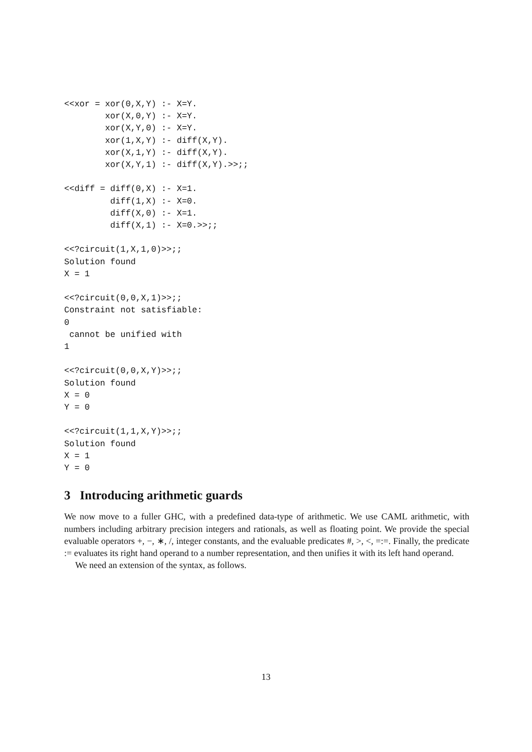<<xor = xor(0,X,Y) :- X=Y.
        xor(X,0,Y) :- X=Y.
        xor(X,Y,0) :- X=Y.
        xor(1,X,Y) :- diff(X,Y).
        xor(X,1,Y) :- diff(X,Y).
        xor(X,Y,1) :- diff(X,Y).>>;;

<<diff = diff(0,X) :- X=1.
         diff(1,X) :- X=0.
         diff(X,0) :- X=1.
         diff(X,1) :- X=0.>>;;

<<?circuit(1,X,1,0)>>;;
Solution found
X = 1

<<?circuit(0,0,X,1)>>;;
Constraint not satisfiable:
0
 cannot be unified with
1

<<?circuit(0,0,X,Y)>>;;
Solution found
X = 0
Y = 0

<<?circuit(1,1,X,Y)>>;;
Solution found
X = 1
Y = 0
3 Introducing arithmetic guards
We now move to a fuller GHC, with a predefined data-type of arithmetic. We use CAML arithmetic, with numbers including arbitrary precision integers and rationals, as well as floating point. We provide the special evaluable operators +, −, ∗, /, integer constants, and the evaluable predicates #, >, <, =:=. Finally, the predicate := evaluates its right hand operand to a number representation, and then unifies it with its left hand operand.
We need an extension of the syntax, as follows.
13